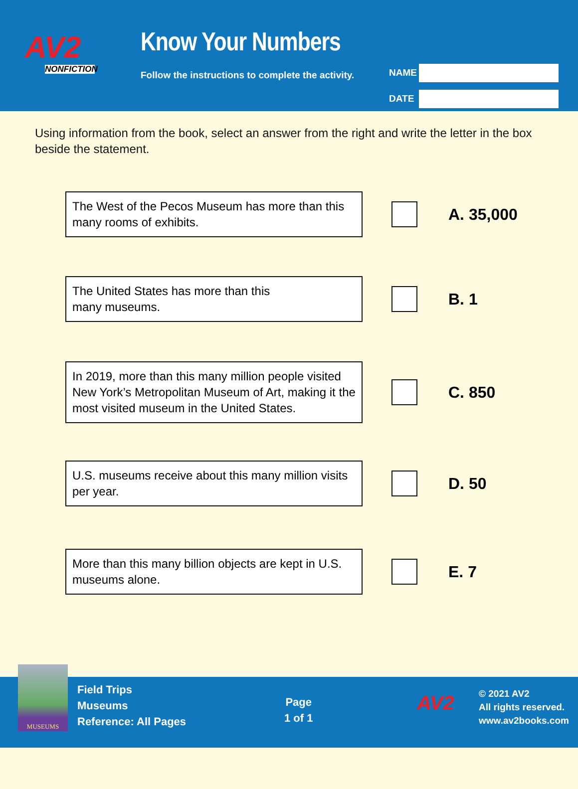AV2
NONFICTION
Know Your Numbers
Follow the instructions to complete the activity.
NAME
DATE
Using information from the book, select an answer from the right and write the letter in the box beside the statement.
The West of the Pecos Museum has more than this many rooms of exhibits.
A. 35,000
The United States has more than this
many museums.
B. 1
In 2019, more than this many million people visited New York’s Metropolitan Museum of Art, making it the most visited museum in the United States.
C. 850
U.S. museums receive about this many million visits per year.
D. 50
More than this many billion objects are kept in U.S. museums alone.
E. 7
Field Trips
Museums
Reference: All Pages
Page
1 of 1
AV2
© 2021 AV2
All rights reserved.
www.av2books.com
MUSEUMS